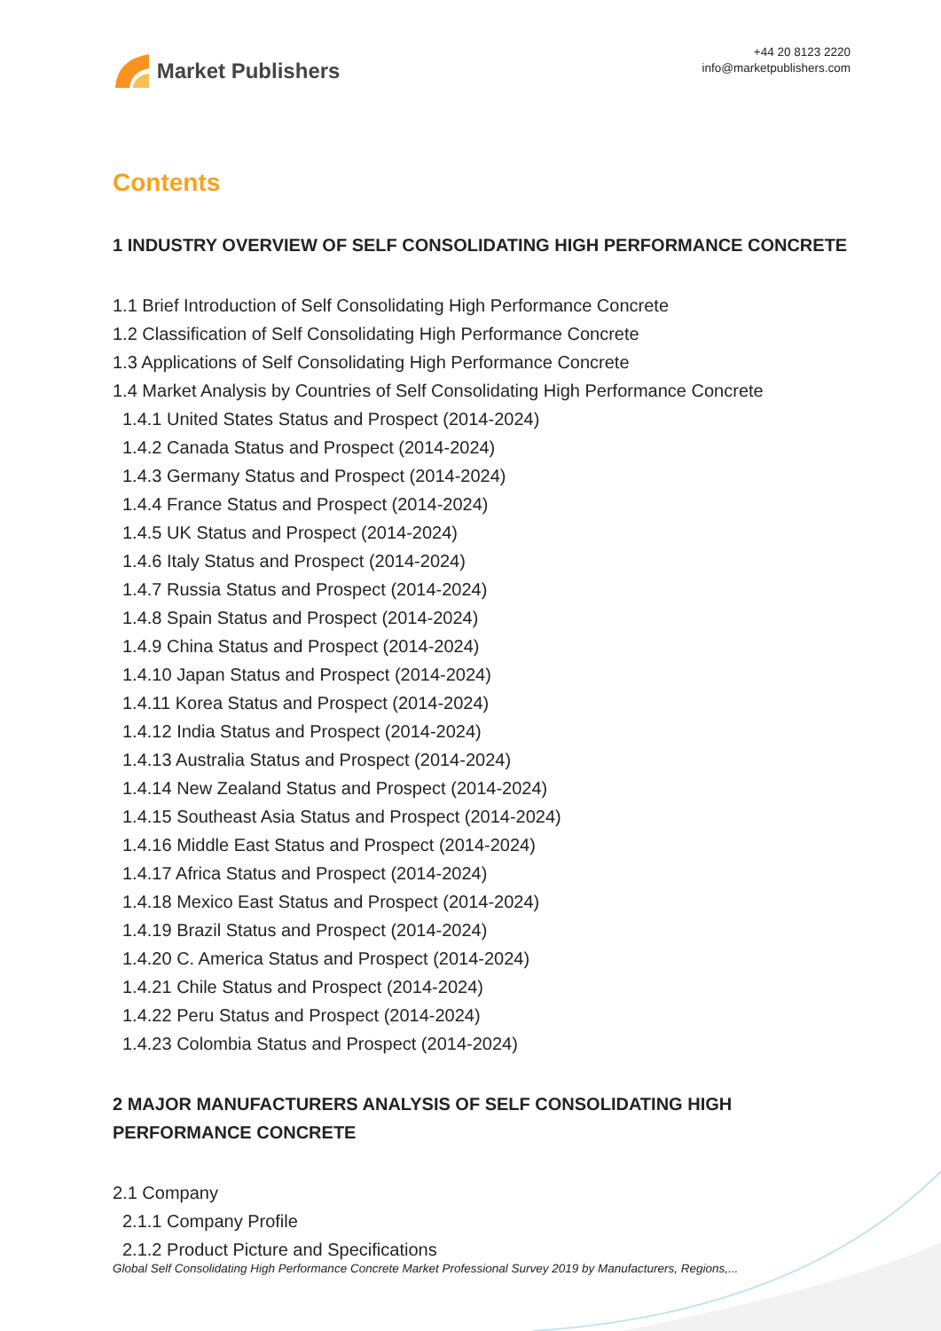Market Publishers
+44 20 8123 2220
info@marketpublishers.com
Contents
1 INDUSTRY OVERVIEW OF SELF CONSOLIDATING HIGH PERFORMANCE CONCRETE
1.1 Brief Introduction of Self Consolidating High Performance Concrete
1.2 Classification of Self Consolidating High Performance Concrete
1.3 Applications of Self Consolidating High Performance Concrete
1.4 Market Analysis by Countries of Self Consolidating High Performance Concrete
1.4.1 United States Status and Prospect (2014-2024)
1.4.2 Canada Status and Prospect (2014-2024)
1.4.3 Germany Status and Prospect (2014-2024)
1.4.4 France Status and Prospect (2014-2024)
1.4.5 UK Status and Prospect (2014-2024)
1.4.6 Italy Status and Prospect (2014-2024)
1.4.7 Russia Status and Prospect (2014-2024)
1.4.8 Spain Status and Prospect (2014-2024)
1.4.9 China Status and Prospect (2014-2024)
1.4.10 Japan Status and Prospect (2014-2024)
1.4.11 Korea Status and Prospect (2014-2024)
1.4.12 India Status and Prospect (2014-2024)
1.4.13 Australia Status and Prospect (2014-2024)
1.4.14 New Zealand Status and Prospect (2014-2024)
1.4.15 Southeast Asia Status and Prospect (2014-2024)
1.4.16 Middle East Status and Prospect (2014-2024)
1.4.17 Africa Status and Prospect (2014-2024)
1.4.18 Mexico East Status and Prospect (2014-2024)
1.4.19 Brazil Status and Prospect (2014-2024)
1.4.20 C. America Status and Prospect (2014-2024)
1.4.21 Chile Status and Prospect (2014-2024)
1.4.22 Peru Status and Prospect (2014-2024)
1.4.23 Colombia Status and Prospect (2014-2024)
2 MAJOR MANUFACTURERS ANALYSIS OF SELF CONSOLIDATING HIGH PERFORMANCE CONCRETE
2.1 Company
2.1.1 Company Profile
2.1.2 Product Picture and Specifications
Global Self Consolidating High Performance Concrete Market Professional Survey 2019 by Manufacturers, Regions,...